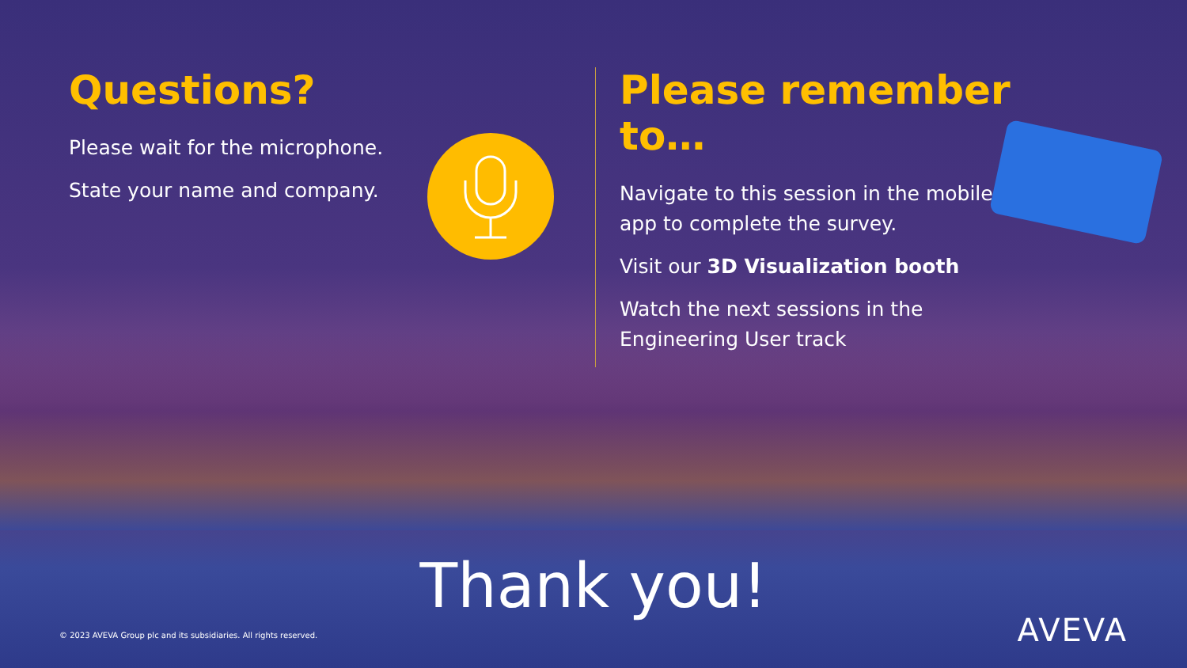Questions?
Please wait for the microphone.
State your name and company.
Please remember to…
Navigate to this session in the mobile app to complete the survey.
Visit our 3D Visualization booth
Watch the next sessions in the Engineering User track
Thank you!
© 2023 AVEVA Group plc and its subsidiaries. All rights reserved.
AVEVA